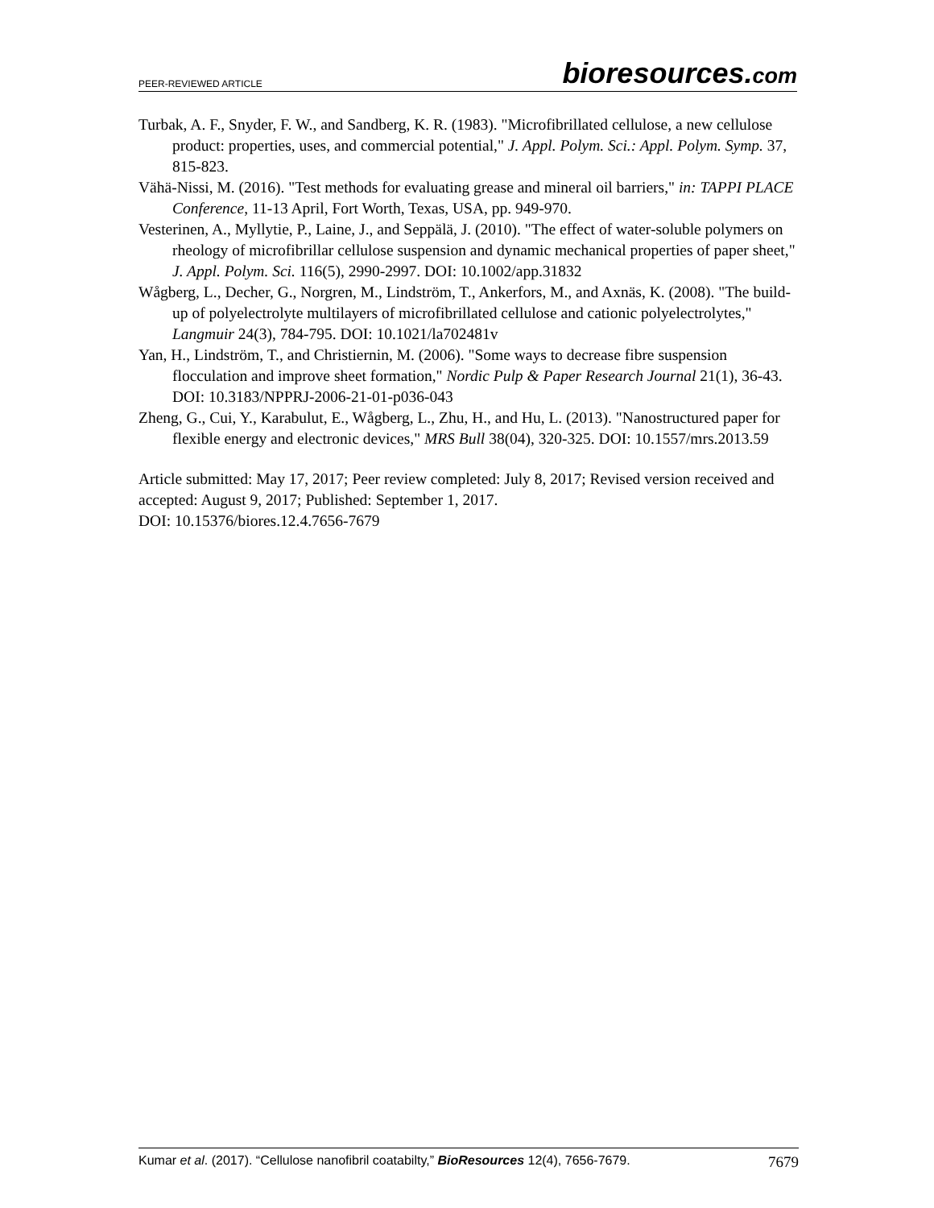PEER-REVIEWED ARTICLE bioresources.com
Turbak, A. F., Snyder, F. W., and Sandberg, K. R. (1983). "Microfibrillated cellulose, a new cellulose product: properties, uses, and commercial potential," J. Appl. Polym. Sci.: Appl. Polym. Symp. 37, 815-823.
Vähä-Nissi, M. (2016). "Test methods for evaluating grease and mineral oil barriers," in: TAPPI PLACE Conference, 11-13 April, Fort Worth, Texas, USA, pp. 949-970.
Vesterinen, A., Myllytie, P., Laine, J., and Seppälä, J. (2010). "The effect of water-soluble polymers on rheology of microfibrillar cellulose suspension and dynamic mechanical properties of paper sheet," J. Appl. Polym. Sci. 116(5), 2990-2997. DOI: 10.1002/app.31832
Wågberg, L., Decher, G., Norgren, M., Lindström, T., Ankerfors, M., and Axnäs, K. (2008). "The build-up of polyelectrolyte multilayers of microfibrillated cellulose and cationic polyelectrolytes," Langmuir 24(3), 784-795. DOI: 10.1021/la702481v
Yan, H., Lindström, T., and Christiernin, M. (2006). "Some ways to decrease fibre suspension flocculation and improve sheet formation," Nordic Pulp & Paper Research Journal 21(1), 36-43. DOI: 10.3183/NPPRJ-2006-21-01-p036-043
Zheng, G., Cui, Y., Karabulut, E., Wågberg, L., Zhu, H., and Hu, L. (2013). "Nanostructured paper for flexible energy and electronic devices," MRS Bull 38(04), 320-325. DOI: 10.1557/mrs.2013.59
Article submitted: May 17, 2017; Peer review completed: July 8, 2017; Revised version received and accepted: August 9, 2017; Published: September 1, 2017.
DOI: 10.15376/biores.12.4.7656-7679
Kumar et al. (2017). “Cellulose nanofibril coatabilty,” BioResources 12(4), 7656-7679. 7679